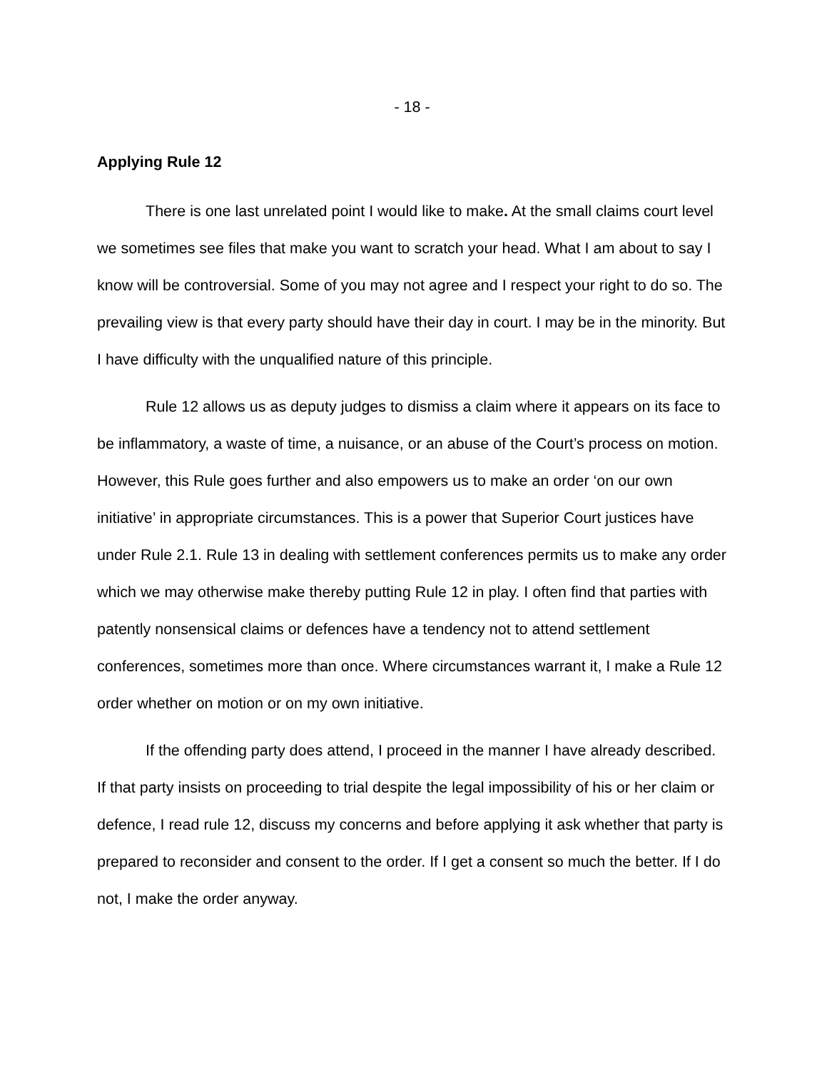- 18 -
Applying Rule 12
There is one last unrelated point I would like to make. At the small claims court level we sometimes see files that make you want to scratch your head. What I am about to say I know will be controversial. Some of you may not agree and I respect your right to do so. The prevailing view is that every party should have their day in court. I may be in the minority. But I have difficulty with the unqualified nature of this principle.
Rule 12 allows us as deputy judges to dismiss a claim where it appears on its face to be inflammatory, a waste of time, a nuisance, or an abuse of the Court’s process on motion. However, this Rule goes further and also empowers us to make an order ‘on our own initiative’ in appropriate circumstances. This is a power that Superior Court justices have under Rule 2.1. Rule 13 in dealing with settlement conferences permits us to make any order which we may otherwise make thereby putting Rule 12 in play. I often find that parties with patently nonsensical claims or defences have a tendency not to attend settlement conferences, sometimes more than once. Where circumstances warrant it, I make a Rule 12 order whether on motion or on my own initiative.
If the offending party does attend, I proceed in the manner I have already described. If that party insists on proceeding to trial despite the legal impossibility of his or her claim or defence, I read rule 12, discuss my concerns and before applying it ask whether that party is prepared to reconsider and consent to the order. If I get a consent so much the better. If I do not, I make the order anyway.